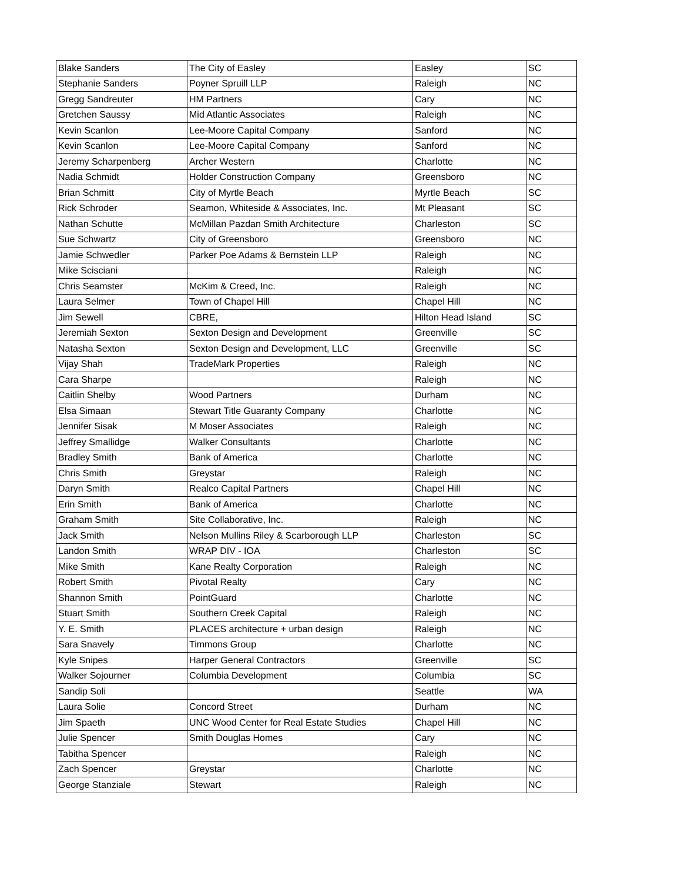| Blake Sanders | The City of Easley | Easley | SC |
| Stephanie Sanders | Poyner Spruill LLP | Raleigh | NC |
| Gregg Sandreuter | HM Partners | Cary | NC |
| Gretchen Saussy | Mid Atlantic Associates | Raleigh | NC |
| Kevin Scanlon | Lee-Moore Capital Company | Sanford | NC |
| Kevin Scanlon | Lee-Moore Capital Company | Sanford | NC |
| Jeremy Scharpenberg | Archer Western | Charlotte | NC |
| Nadia Schmidt | Holder Construction Company | Greensboro | NC |
| Brian Schmitt | City of Myrtle Beach | Myrtle Beach | SC |
| Rick Schroder | Seamon, Whiteside & Associates, Inc. | Mt Pleasant | SC |
| Nathan Schutte | McMillan Pazdan Smith Architecture | Charleston | SC |
| Sue Schwartz | City of Greensboro | Greensboro | NC |
| Jamie Schwedler | Parker Poe Adams & Bernstein LLP | Raleigh | NC |
| Mike Scisciani | | Raleigh | NC |
| Chris Seamster | McKim & Creed, Inc. | Raleigh | NC |
| Laura Selmer | Town of Chapel Hill | Chapel Hill | NC |
| Jim Sewell | CBRE, | Hilton Head Island | SC |
| Jeremiah Sexton | Sexton Design and Development | Greenville | SC |
| Natasha Sexton | Sexton Design and Development, LLC | Greenville | SC |
| Vijay Shah | TradeMark Properties | Raleigh | NC |
| Cara Sharpe | | Raleigh | NC |
| Caitlin Shelby | Wood Partners | Durham | NC |
| Elsa Simaan | Stewart Title Guaranty Company | Charlotte | NC |
| Jennifer Sisak | M Moser Associates | Raleigh | NC |
| Jeffrey Smallidge | Walker Consultants | Charlotte | NC |
| Bradley Smith | Bank of America | Charlotte | NC |
| Chris Smith | Greystar | Raleigh | NC |
| Daryn Smith | Realco Capital Partners | Chapel Hill | NC |
| Erin Smith | Bank of America | Charlotte | NC |
| Graham Smith | Site Collaborative, Inc. | Raleigh | NC |
| Jack Smith | Nelson Mullins Riley & Scarborough LLP | Charleston | SC |
| Landon Smith | WRAP DIV - IOA | Charleston | SC |
| Mike Smith | Kane Realty Corporation | Raleigh | NC |
| Robert Smith | Pivotal Realty | Cary | NC |
| Shannon Smith | PointGuard | Charlotte | NC |
| Stuart Smith | Southern Creek Capital | Raleigh | NC |
| Y. E. Smith | PLACES architecture + urban design | Raleigh | NC |
| Sara Snavely | Timmons Group | Charlotte | NC |
| Kyle Snipes | Harper General Contractors | Greenville | SC |
| Walker Sojourner | Columbia Development | Columbia | SC |
| Sandip Soli | | Seattle | WA |
| Laura Solie | Concord Street | Durham | NC |
| Jim Spaeth | UNC Wood Center for Real Estate Studies | Chapel Hill | NC |
| Julie Spencer | Smith Douglas Homes | Cary | NC |
| Tabitha Spencer | | Raleigh | NC |
| Zach Spencer | Greystar | Charlotte | NC |
| George Stanziale | Stewart | Raleigh | NC |